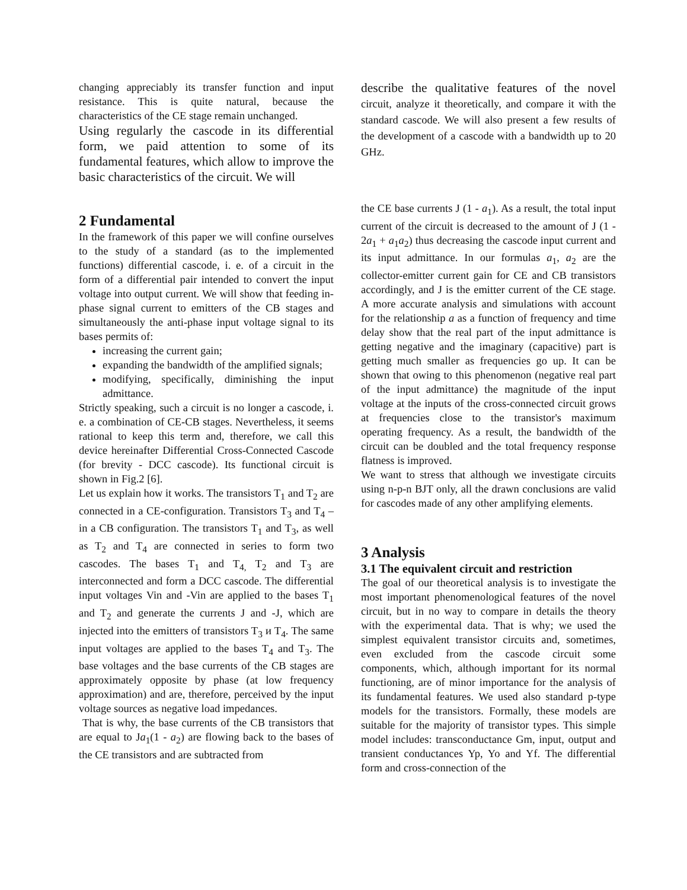changing appreciably its transfer function and input resistance. This is quite natural, because the characteristics of the CE stage remain unchanged.
Using regularly the cascode in its differential form, we paid attention to some of its fundamental features, which allow to improve the basic characteristics of the circuit. We will
2 Fundamental
In the framework of this paper we will confine ourselves to the study of a standard (as to the implemented functions) differential cascode, i. e. of a circuit in the form of a differential pair intended to convert the input voltage into output current. We will show that feeding in-phase signal current to emitters of the CB stages and simultaneously the anti-phase input voltage signal to its bases permits of:
increasing the current gain;
expanding the bandwidth of the amplified signals;
modifying, specifically, diminishing the input admittance.
Strictly speaking, such a circuit is no longer a cascode, i. e. a combination of CE-CB stages. Nevertheless, it seems rational to keep this term and, therefore, we call this device hereinafter Differential Cross-Connected Cascode (for brevity - DCC cascode). Its functional circuit is shown in Fig.2 [6].
Let us explain how it works. The transistors T<sub>1</sub> and T<sub>2</sub> are connected in a CE-configuration. Transistors T<sub>3</sub> and T<sub>4</sub> – in a CB configuration. The transistors T<sub>1</sub> and T<sub>3</sub>, as well as T<sub>2</sub> and T<sub>4</sub> are connected in series to form two cascodes. The bases T<sub>1</sub> and T<sub>4,</sub> T<sub>2</sub> and T<sub>3</sub> are interconnected and form a DCC cascode. The differential input voltages Vin and -Vin are applied to the bases T<sub>1</sub> and T<sub>2</sub> and generate the currents J and -J, which are injected into the emitters of transistors T<sub>3</sub> и T<sub>4</sub>. The same input voltages are applied to the bases T<sub>4</sub> and T<sub>3</sub>. The base voltages and the base currents of the CB stages are approximately opposite by phase (at low frequency approximation) and are, therefore, perceived by the input voltage sources as negative load impedances.
That is why, the base currents of the CB transistors that are equal to Ja<sub>1</sub>(1 - a<sub>2</sub>) are flowing back to the bases of the CE transistors and are subtracted from
describe the qualitative features of the novel circuit, analyze it theoretically, and compare it with the standard cascode. We will also present a few results of the development of a cascode with a bandwidth up to 20 GHz.
the CE base currents J (1 - a<sub>1</sub>). As a result, the total input current of the circuit is decreased to the amount of J (1 - 2a<sub>1</sub> + a<sub>1</sub>a<sub>2</sub>) thus decreasing the cascode input current and its input admittance. In our formulas a<sub>1</sub>, a<sub>2</sub> are the collector-emitter current gain for CE and CB transistors accordingly, and J is the emitter current of the CE stage. A more accurate analysis and simulations with account for the relationship a as a function of frequency and time delay show that the real part of the input admittance is getting negative and the imaginary (capacitive) part is getting much smaller as frequencies go up. It can be shown that owing to this phenomenon (negative real part of the input admittance) the magnitude of the input voltage at the inputs of the cross-connected circuit grows at frequencies close to the transistor's maximum operating frequency. As a result, the bandwidth of the circuit can be doubled and the total frequency response flatness is improved.
We want to stress that although we investigate circuits using n-p-n BJT only, all the drawn conclusions are valid for cascodes made of any other amplifying elements.
3 Analysis
3.1 The equivalent circuit and restriction
The goal of our theoretical analysis is to investigate the most important phenomenological features of the novel circuit, but in no way to compare in details the theory with the experimental data. That is why; we used the simplest equivalent transistor circuits and, sometimes, even excluded from the cascode circuit some components, which, although important for its normal functioning, are of minor importance for the analysis of its fundamental features. We used also standard p-type models for the transistors. Formally, these models are suitable for the majority of transistor types. This simple model includes: transconductance Gm, input, output and transient conductances Yp, Yo and Yf. The differential form and cross-connection of the